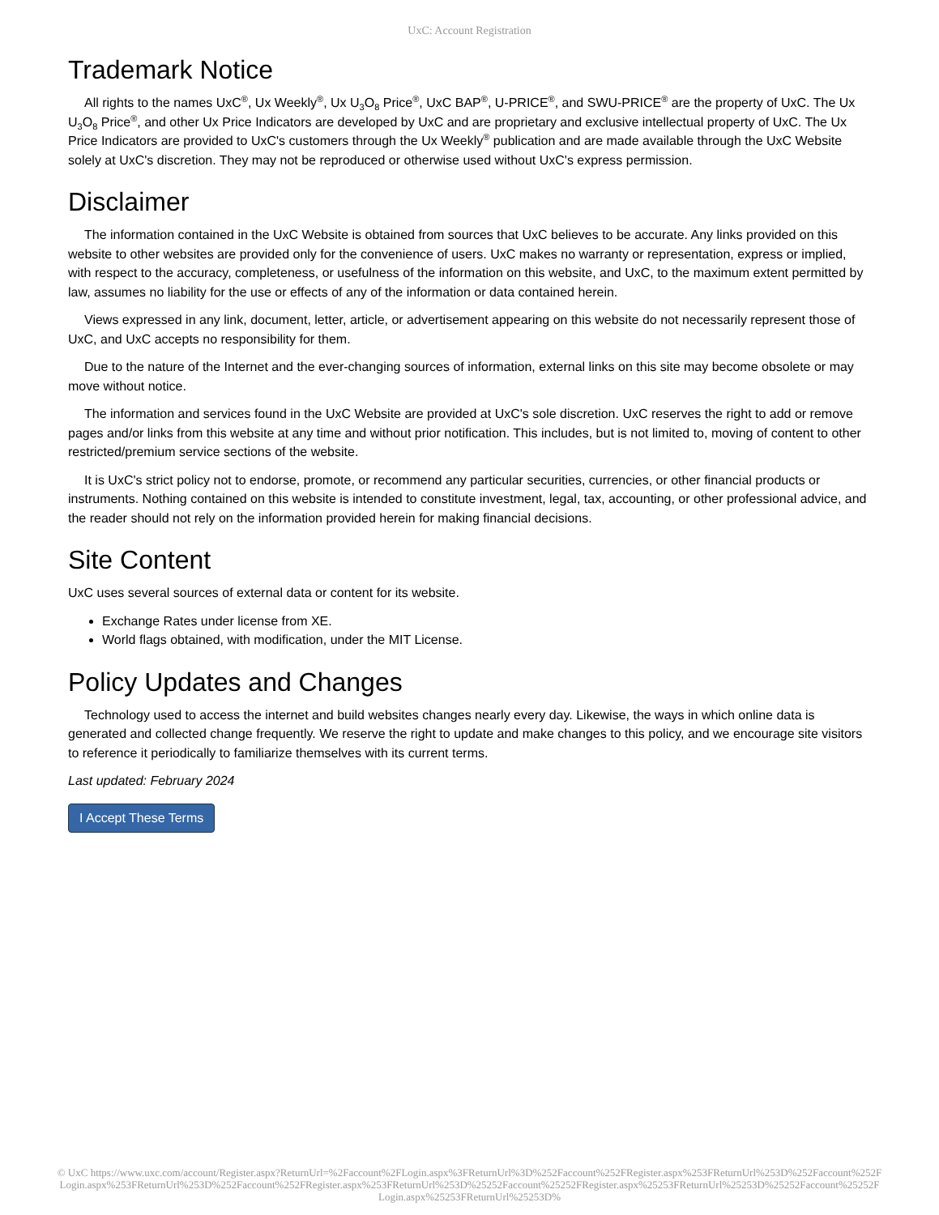UxC: Account Registration
Trademark Notice
All rights to the names UxC<sup>®</sup>, Ux Weekly<sup>®</sup>, Ux U<sub>3</sub>O<sub>8</sub> Price<sup>®</sup>, UxC BAP<sup>®</sup>, U-PRICE<sup>®</sup>, and SWU-PRICE<sup>®</sup> are the property of UxC. The Ux U<sub>3</sub>O<sub>8</sub> Price<sup>®</sup>, and other Ux Price Indicators are developed by UxC and are proprietary and exclusive intellectual property of UxC. The Ux Price Indicators are provided to UxC's customers through the Ux Weekly<sup>®</sup> publication and are made available through the UxC Website solely at UxC's discretion. They may not be reproduced or otherwise used without UxC's express permission.
Disclaimer
The information contained in the UxC Website is obtained from sources that UxC believes to be accurate. Any links provided on this website to other websites are provided only for the convenience of users. UxC makes no warranty or representation, express or implied, with respect to the accuracy, completeness, or usefulness of the information on this website, and UxC, to the maximum extent permitted by law, assumes no liability for the use or effects of any of the information or data contained herein.
Views expressed in any link, document, letter, article, or advertisement appearing on this website do not necessarily represent those of UxC, and UxC accepts no responsibility for them.
Due to the nature of the Internet and the ever-changing sources of information, external links on this site may become obsolete or may move without notice.
The information and services found in the UxC Website are provided at UxC's sole discretion. UxC reserves the right to add or remove pages and/or links from this website at any time and without prior notification. This includes, but is not limited to, moving of content to other restricted/premium service sections of the website.
It is UxC's strict policy not to endorse, promote, or recommend any particular securities, currencies, or other financial products or instruments. Nothing contained on this website is intended to constitute investment, legal, tax, accounting, or other professional advice, and the reader should not rely on the information provided herein for making financial decisions.
Site Content
UxC uses several sources of external data or content for its website.
Exchange Rates under license from XE.
World flags obtained, with modification, under the MIT License.
Policy Updates and Changes
Technology used to access the internet and build websites changes nearly every day. Likewise, the ways in which online data is generated and collected change frequently. We reserve the right to update and make changes to this policy, and we encourage site visitors to reference it periodically to familiarize themselves with its current terms.
Last updated: February 2024
I Accept These Terms
© UxC https://www.uxc.com/account/Register.aspx?ReturnUrl=%2Faccount%2FLogin.aspx%3FReturnUrl%3D%252Faccount%252FRegister.aspx%253FReturnUrl%253D%252Faccount%252FLogin.aspx%253FReturnUrl%253D%252Faccount%252FRegister.aspx%253FReturnUrl%253D%25252Faccount%25252FRegister.aspx%25253FReturnUrl%25253D%25252Faccount%25252FLogin.aspx%25253FReturnUrl%25253D%